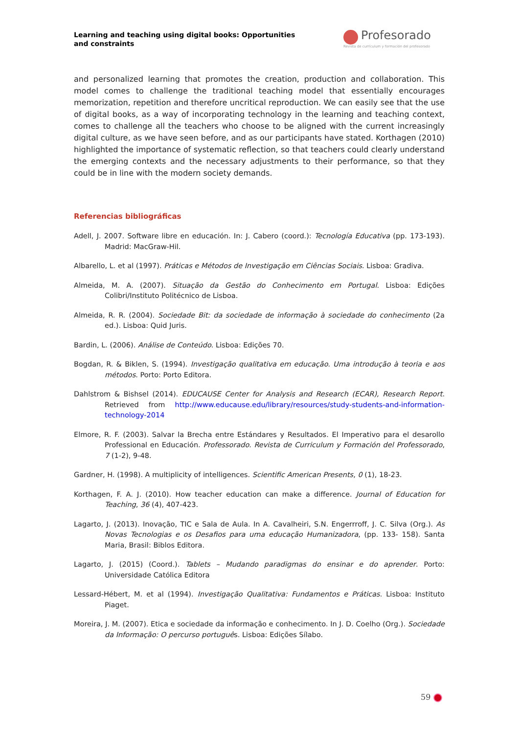Learning and teaching using digital books: Opportunities and constraints
Profesorado
Revista de currículum y formación del profesorado
and personalized learning that promotes the creation, production and collaboration. This model comes to challenge the traditional teaching model that essentially encourages memorization, repetition and therefore uncritical reproduction. We can easily see that the use of digital books, as a way of incorporating technology in the learning and teaching context, comes to challenge all the teachers who choose to be aligned with the current increasingly digital culture, as we have seen before, and as our participants have stated. Korthagen (2010) highlighted the importance of systematic reflection, so that teachers could clearly understand the emerging contexts and the necessary adjustments to their performance, so that they could be in line with the modern society demands.
Referencias bibliográficas
Adell, J. 2007. Software libre en educación. In: J. Cabero (coord.): Tecnología Educativa (pp. 173-193). Madrid: MacGraw-Hil.
Albarello, L. et al (1997). Práticas e Métodos de Investigação em Ciências Sociais. Lisboa: Gradiva.
Almeida, M. A. (2007). Situação da Gestão do Conhecimento em Portugal. Lisboa: Edições Colibri/Instituto Politécnico de Lisboa.
Almeida, R. R. (2004). Sociedade Bit: da sociedade de informação à sociedade do conhecimento (2a ed.). Lisboa: Quid Juris.
Bardin, L. (2006). Análise de Conteúdo. Lisboa: Edições 70.
Bogdan, R. & Biklen, S. (1994). Investigação qualitativa em educação. Uma introdução à teoria e aos métodos. Porto: Porto Editora.
Dahlstrom & Bishsel (2014). EDUCAUSE Center for Analysis and Research (ECAR), Research Report. Retrieved from http://www.educause.edu/library/resources/study-students-and-information-technology-2014
Elmore, R. F. (2003). Salvar la Brecha entre Estándares y Resultados. El Imperativo para el desarollo Professional en Educación. Professorado. Revista de Curriculum y Formación del Professorado, 7 (1-2), 9-48.
Gardner, H. (1998). A multiplicity of intelligences. Scientific American Presents, 0 (1), 18-23.
Korthagen, F. A. J. (2010). How teacher education can make a difference. Journal of Education for Teaching, 36 (4), 407-423.
Lagarto, J. (2013). Inovação, TIC e Sala de Aula. In A. Cavalheiri, S.N. Engerrroff, J. C. Silva (Org.). As Novas Tecnologias e os Desafios para uma educação Humanizadora, (pp. 133- 158). Santa Maria, Brasil: Biblos Editora.
Lagarto, J. (2015) (Coord.). Tablets – Mudando paradigmas do ensinar e do aprender. Porto: Universidade Católica Editora
Lessard-Hébert, M. et al (1994). Investigação Qualitativa: Fundamentos e Práticas. Lisboa: Instituto Piaget.
Moreira, J. M. (2007). Etica e sociedade da informação e conhecimento. In J. D. Coelho (Org.). Sociedade da Informação: O percurso português. Lisboa: Edições Sílabo.
59